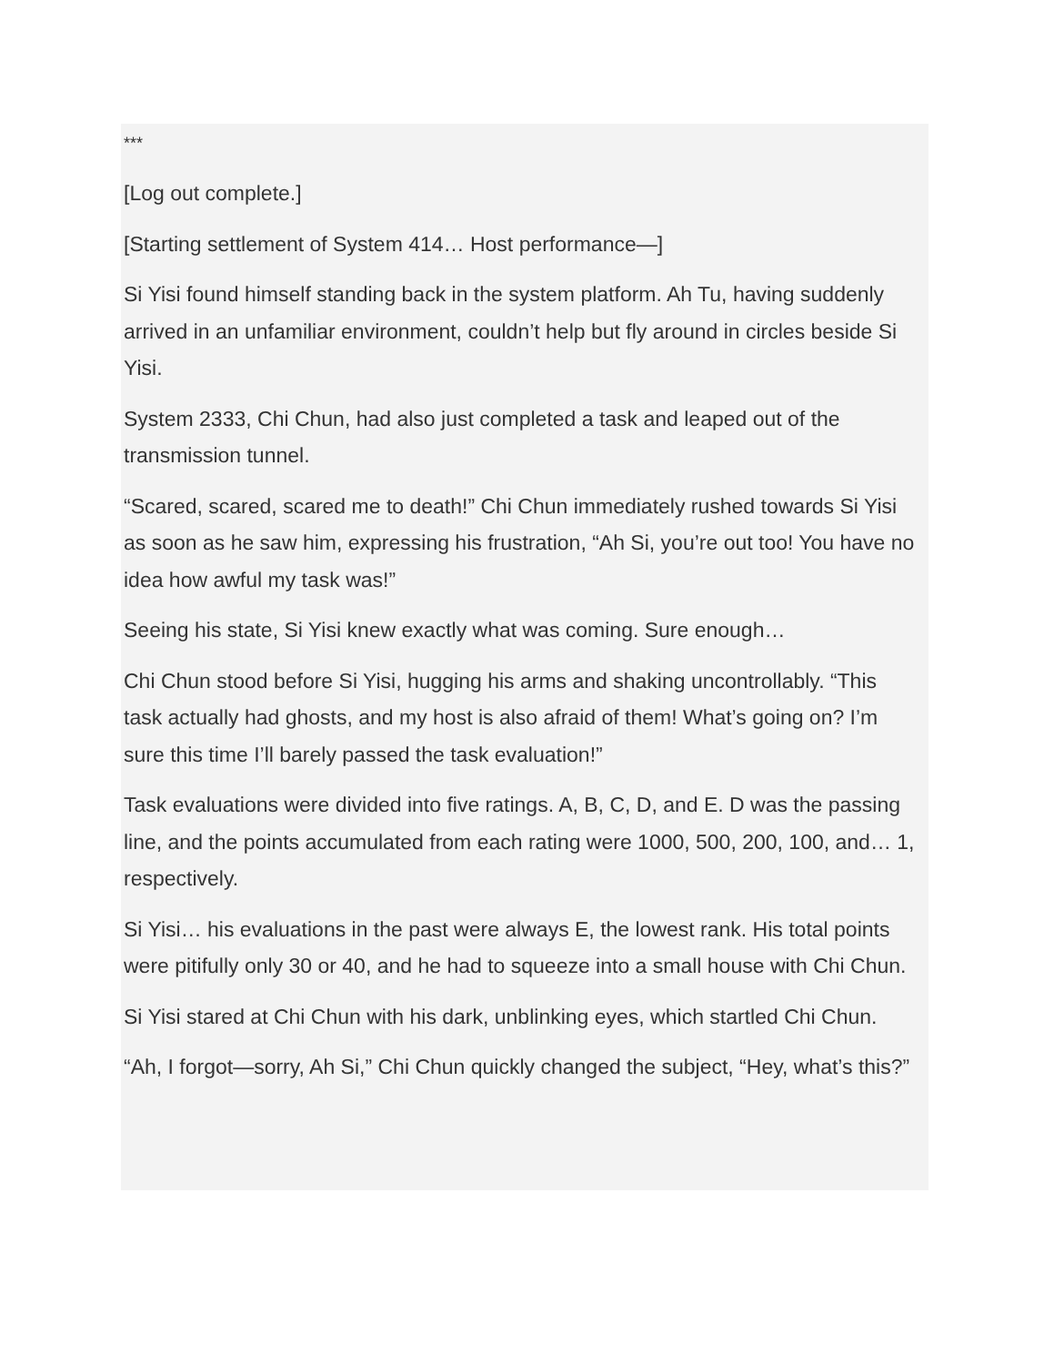***
[Log out complete.]
[Starting settlement of System 414… Host performance—]
Si Yisi found himself standing back in the system platform. Ah Tu, having suddenly arrived in an unfamiliar environment, couldn’t help but fly around in circles beside Si Yisi.
System 2333, Chi Chun, had also just completed a task and leaped out of the transmission tunnel.
“Scared, scared, scared me to death!” Chi Chun immediately rushed towards Si Yisi as soon as he saw him, expressing his frustration, “Ah Si, you’re out too! You have no idea how awful my task was!”
Seeing his state, Si Yisi knew exactly what was coming. Sure enough…
Chi Chun stood before Si Yisi, hugging his arms and shaking uncontrollably. “This task actually had ghosts, and my host is also afraid of them! What’s going on? I’m sure this time I’ll barely passed the task evaluation!”
Task evaluations were divided into five ratings. A, B, C, D, and E. D was the passing line, and the points accumulated from each rating were 1000, 500, 200, 100, and… 1, respectively.
Si Yisi… his evaluations in the past were always E, the lowest rank. His total points were pitifully only 30 or 40, and he had to squeeze into a small house with Chi Chun.
Si Yisi stared at Chi Chun with his dark, unblinking eyes, which startled Chi Chun.
“Ah, I forgot—sorry, Ah Si,” Chi Chun quickly changed the subject, “Hey, what’s this?”